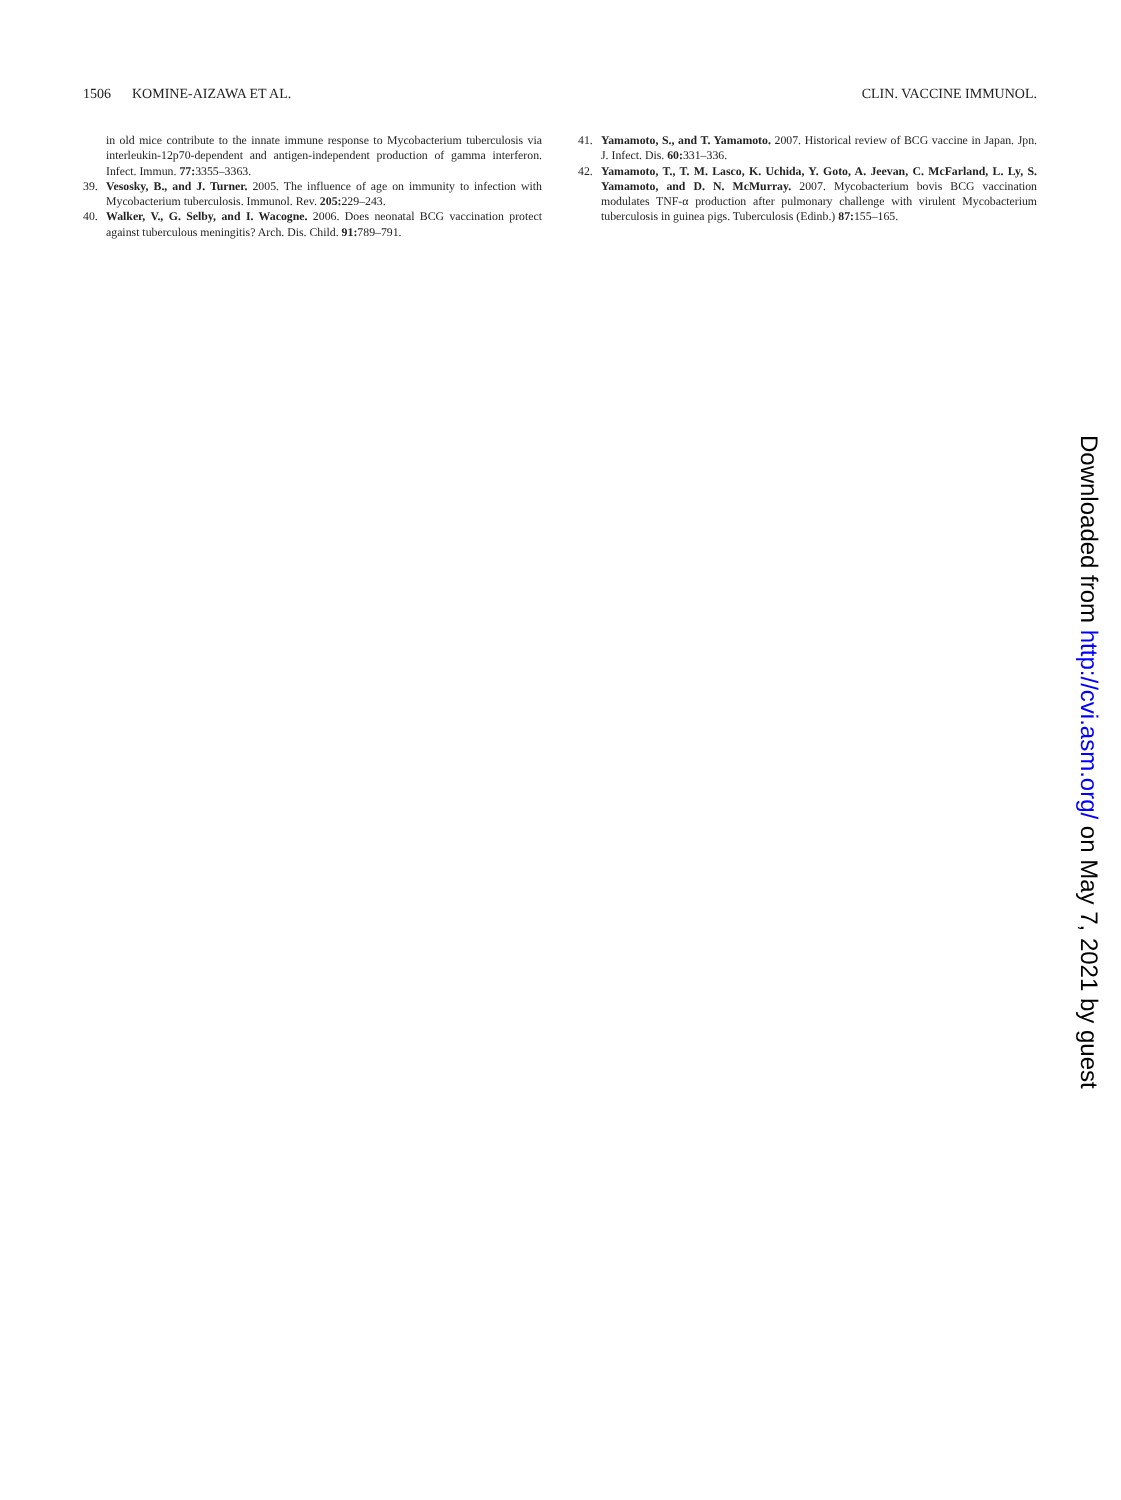1506 KOMINE-AIZAWA ET AL. CLIN. VACCINE IMMUNOL.
in old mice contribute to the innate immune response to Mycobacterium tuberculosis via interleukin-12p70-dependent and antigen-independent production of gamma interferon. Infect. Immun. 77: 3355–3363.
39. Vesosky, B., and J. Turner. 2005. The influence of age on immunity to infection with Mycobacterium tuberculosis. Immunol. Rev. 205: 229–243.
40. Walker, V., G. Selby, and I. Wacogne. 2006. Does neonatal BCG vaccination protect against tuberculous meningitis? Arch. Dis. Child. 91: 789–791.
41. Yamamoto, S., and T. Yamamoto. 2007. Historical review of BCG vaccine in Japan. Jpn. J. Infect. Dis. 60: 331–336.
42. Yamamoto, T., T. M. Lasco, K. Uchida, Y. Goto, A. Jeevan, C. McFarland, L. Ly, S. Yamamoto, and D. N. McMurray. 2007. Mycobacterium bovis BCG vaccination modulates TNF-α production after pulmonary challenge with virulent Mycobacterium tuberculosis in guinea pigs. Tuberculosis (Edinb.) 87: 155–165.
Downloaded from http://cvi.asm.org/ on May 7, 2021 by guest